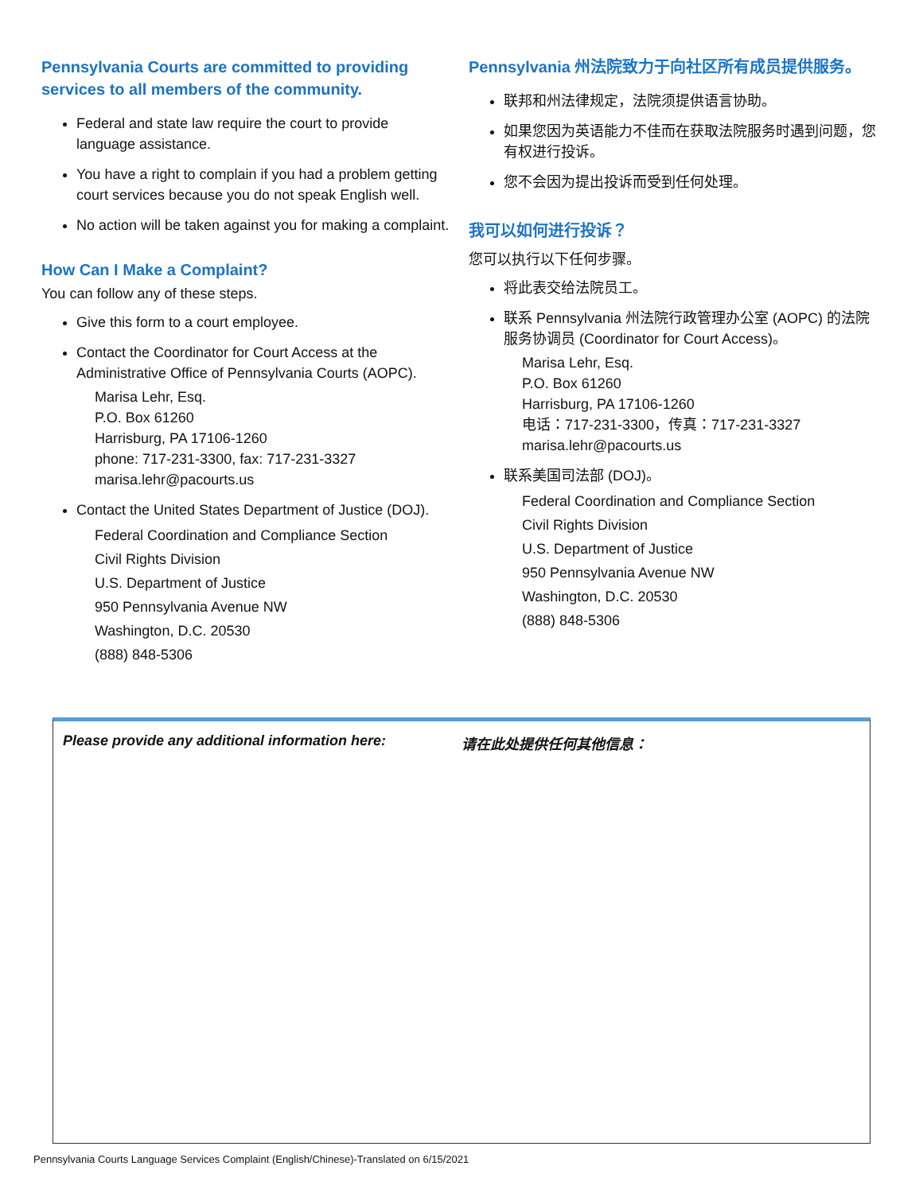Pennsylvania Courts are committed to providing services to all members of the community.
Federal and state law require the court to provide language assistance.
You have a right to complain if you had a problem getting court services because you do not speak English well.
No action will be taken against you for making a complaint.
How Can I Make a Complaint?
You can follow any of these steps.
Give this form to a court employee.
Contact the Coordinator for Court Access at the Administrative Office of Pennsylvania Courts (AOPC).
Marisa Lehr, Esq.
P.O. Box 61260
Harrisburg, PA 17106-1260
phone: 717-231-3300, fax: 717-231-3327
marisa.lehr@pacourts.us
Contact the United States Department of Justice (DOJ).
Federal Coordination and Compliance Section
Civil Rights Division
U.S. Department of Justice
950 Pennsylvania Avenue NW
Washington, D.C. 20530
(888) 848-5306
Pennsylvania 州法院致力于向社区所有成员提供服务。
联邦和州法律规定，法院须提供语言协助。
如果您因为英语能力不佳而在获取法院服务时遇到问题，您有权进行投诉。
您不会因为提出投诉而受到任何处理。
我可以如何进行投诉？
您可以执行以下任何步骤。
将此表交给法院员工。
联系 Pennsylvania 州法院行政管理办公室 (AOPC) 的法院服务协调员 (Coordinator for Court Access)。
Marisa Lehr, Esq.
P.O. Box 61260
Harrisburg, PA 17106-1260
电话：717-231-3300，传真：717-231-3327
marisa.lehr@pacourts.us
联系美国司法部 (DOJ)。
Federal Coordination and Compliance Section
Civil Rights Division
U.S. Department of Justice
950 Pennsylvania Avenue NW
Washington, D.C. 20530
(888) 848-5306
Please provide any additional information here: 请在此处提供任何其他信息：
Pennsylvania Courts Language Services Complaint (English/Chinese)-Translated on 6/15/2021